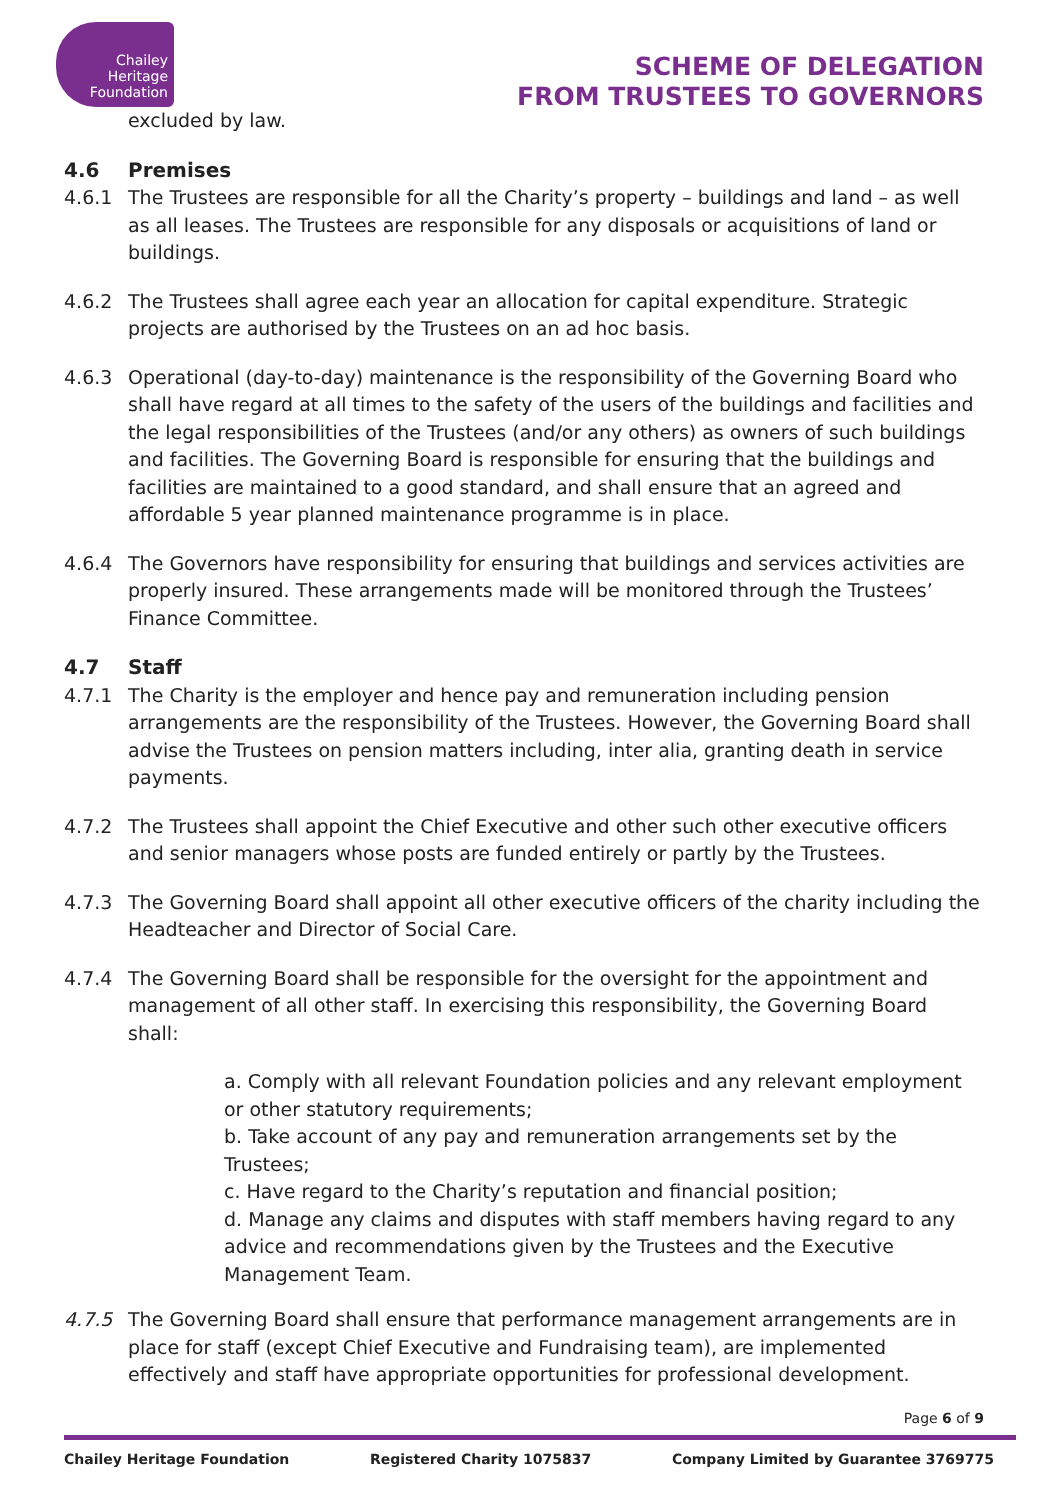Chailey
Heritage
Foundation
SCHEME OF DELEGATION
FROM TRUSTEES TO GOVERNORS
excluded by law.
4.6 Premises
4.6.1 The Trustees are responsible for all the Charity’s property – buildings and land – as well as all leases. The Trustees are responsible for any disposals or acquisitions of land or buildings.
4.6.2 The Trustees shall agree each year an allocation for capital expenditure. Strategic projects are authorised by the Trustees on an ad hoc basis.
4.6.3 Operational (day-to-day) maintenance is the responsibility of the Governing Board who shall have regard at all times to the safety of the users of the buildings and facilities and the legal responsibilities of the Trustees (and/or any others) as owners of such buildings and facilities. The Governing Board is responsible for ensuring that the buildings and facilities are maintained to a good standard, and shall ensure that an agreed and affordable 5 year planned maintenance programme is in place.
4.6.4 The Governors have responsibility for ensuring that buildings and services activities are properly insured. These arrangements made will be monitored through the Trustees’ Finance Committee.
4.7 Staff
4.7.1 The Charity is the employer and hence pay and remuneration including pension arrangements are the responsibility of the Trustees. However, the Governing Board shall advise the Trustees on pension matters including, inter alia, granting death in service payments.
4.7.2 The Trustees shall appoint the Chief Executive and other such other executive officers and senior managers whose posts are funded entirely or partly by the Trustees.
4.7.3 The Governing Board shall appoint all other executive officers of the charity including the Headteacher and Director of Social Care.
4.7.4 The Governing Board shall be responsible for the oversight for the appointment and management of all other staff. In exercising this responsibility, the Governing Board shall:
a. Comply with all relevant Foundation policies and any relevant employment or other statutory requirements;
b. Take account of any pay and remuneration arrangements set by the Trustees;
c. Have regard to the Charity’s reputation and financial position;
d. Manage any claims and disputes with staff members having regard to any advice and recommendations given by the Trustees and the Executive Management Team.
4.7.5 The Governing Board shall ensure that performance management arrangements are in place for staff (except Chief Executive and Fundraising team), are implemented effectively and staff have appropriate opportunities for professional development.
Page 6 of 9
Chailey Heritage Foundation Registered Charity 1075837 Company Limited by Guarantee 3769775